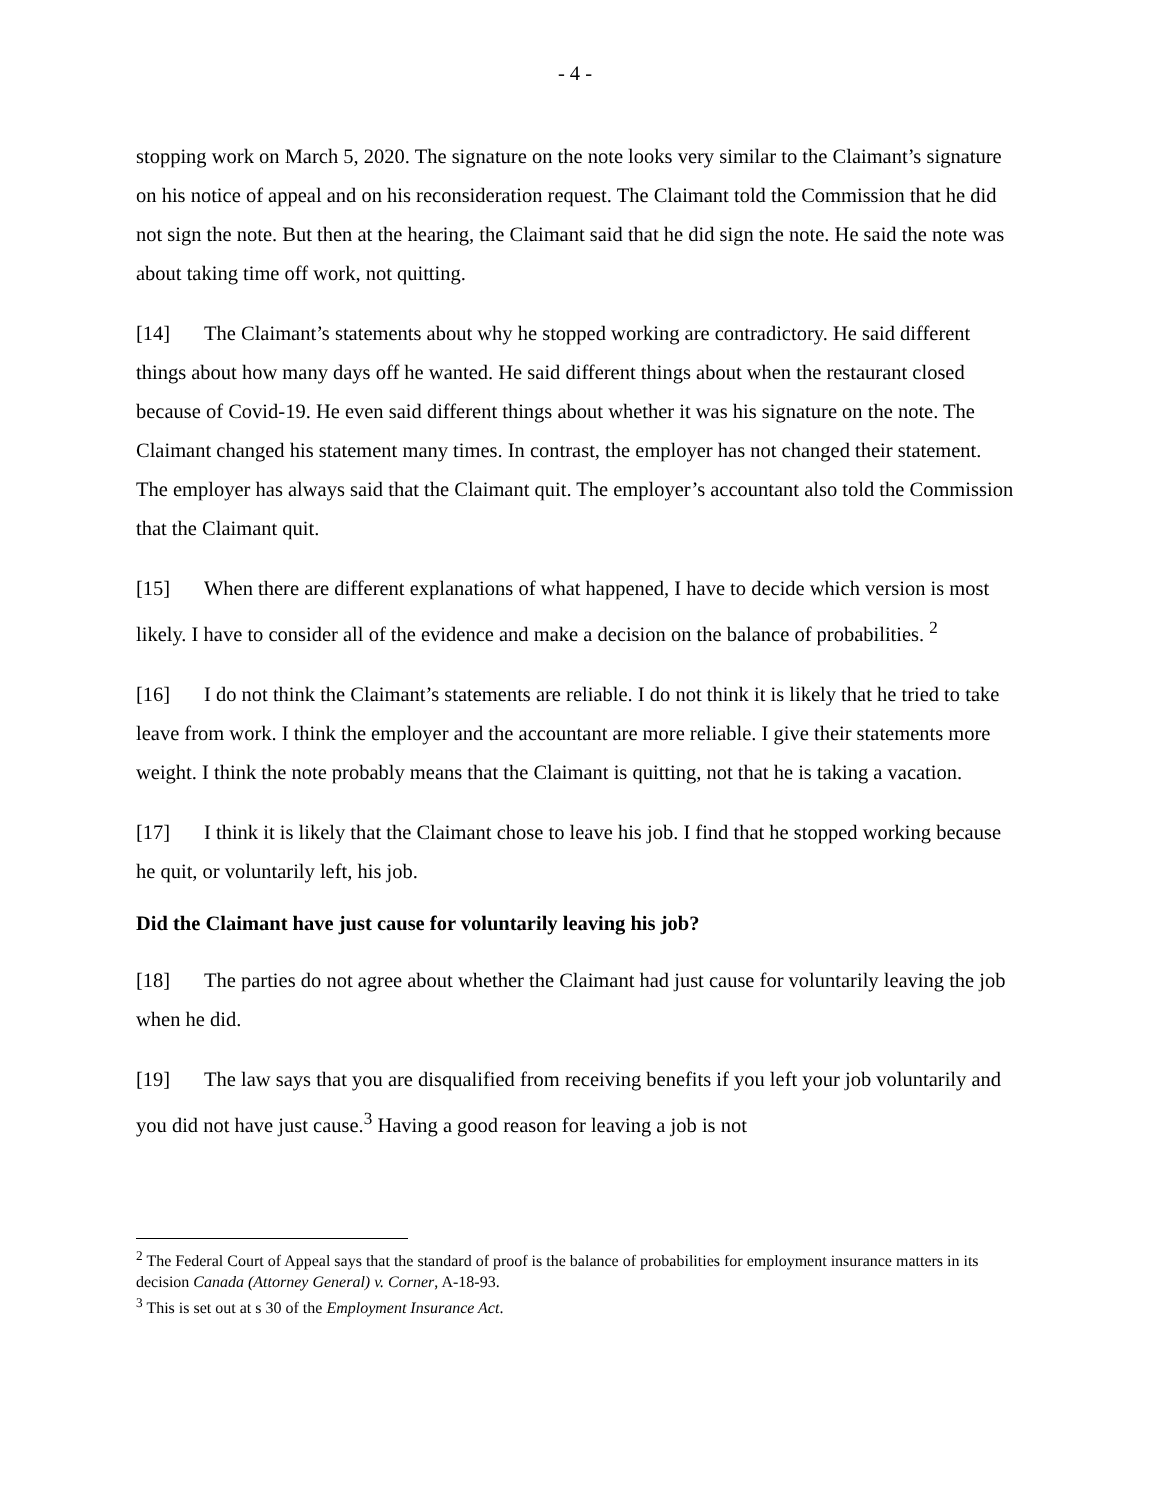- 4 -
stopping work on March 5, 2020. The signature on the note looks very similar to the Claimant’s signature on his notice of appeal and on his reconsideration request. The Claimant told the Commission that he did not sign the note. But then at the hearing, the Claimant said that he did sign the note. He said the note was about taking time off work, not quitting.
[14] The Claimant’s statements about why he stopped working are contradictory. He said different things about how many days off he wanted. He said different things about when the restaurant closed because of Covid-19. He even said different things about whether it was his signature on the note. The Claimant changed his statement many times. In contrast, the employer has not changed their statement. The employer has always said that the Claimant quit. The employer’s accountant also told the Commission that the Claimant quit.
[15] When there are different explanations of what happened, I have to decide which version is most likely. I have to consider all of the evidence and make a decision on the balance of probabilities. <sup>2</sup>
[16] I do not think the Claimant’s statements are reliable. I do not think it is likely that he tried to take leave from work. I think the employer and the accountant are more reliable. I give their statements more weight. I think the note probably means that the Claimant is quitting, not that he is taking a vacation.
[17] I think it is likely that the Claimant chose to leave his job. I find that he stopped working because he quit, or voluntarily left, his job.
Did the Claimant have just cause for voluntarily leaving his job?
[18] The parties do not agree about whether the Claimant had just cause for voluntarily leaving the job when he did.
[19] The law says that you are disqualified from receiving benefits if you left your job voluntarily and you did not have just cause.<sup>3</sup> Having a good reason for leaving a job is not
<sup>2</sup> The Federal Court of Appeal says that the standard of proof is the balance of probabilities for employment insurance matters in its decision Canada (Attorney General) v. Corner, A-18-93.
<sup>3</sup> This is set out at s 30 of the Employment Insurance Act.